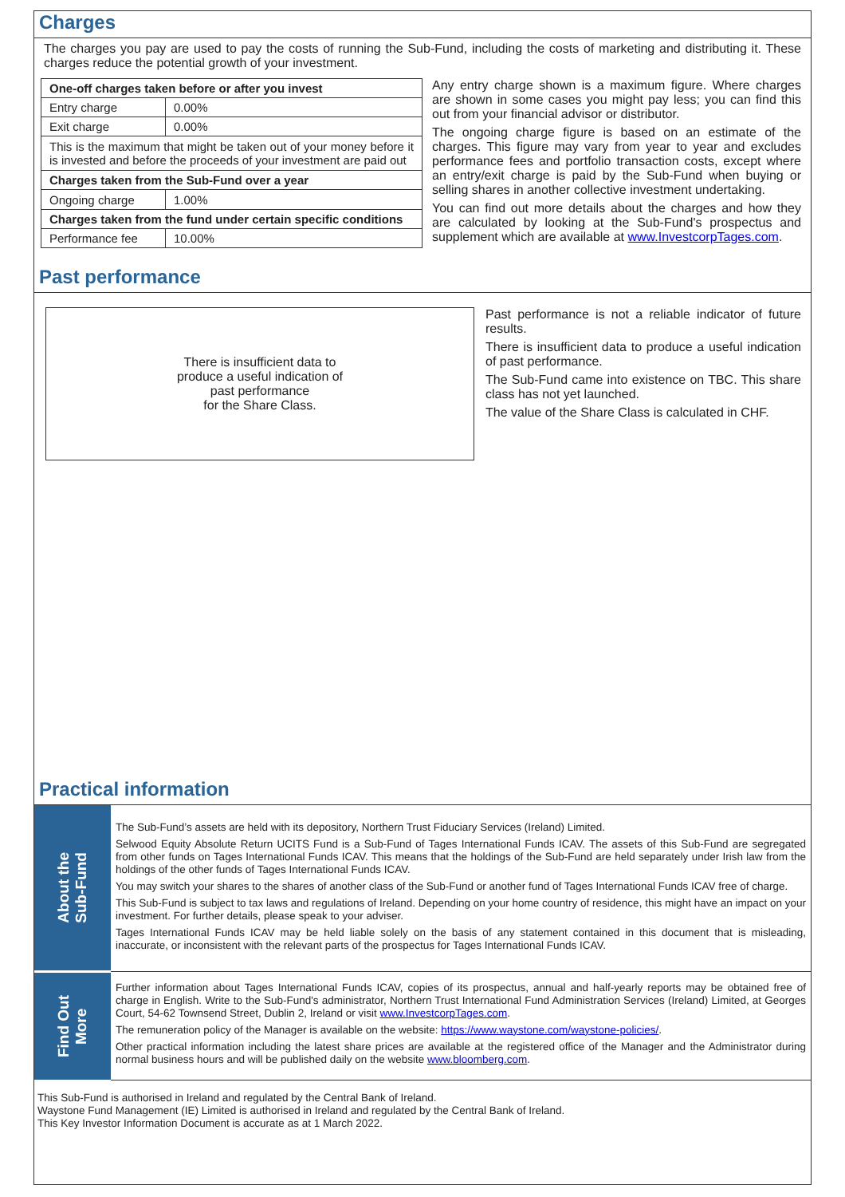Charges
The charges you pay are used to pay the costs of running the Sub-Fund, including the costs of marketing and distributing it. These charges reduce the potential growth of your investment.
| One-off charges taken before or after you invest | |
| --- | --- |
| Entry charge | 0.00% |
| Exit charge | 0.00% |
| This is the maximum that might be taken out of your money before it is invested and before the proceeds of your investment are paid out | |
| Charges taken from the Sub-Fund over a year | |
| Ongoing charge | 1.00% |
| Charges taken from the fund under certain specific conditions | |
| Performance fee | 10.00% |
Any entry charge shown is a maximum figure. Where charges are shown in some cases you might pay less; you can find this out from your financial advisor or distributor.
The ongoing charge figure is based on an estimate of the charges. This figure may vary from year to year and excludes performance fees and portfolio transaction costs, except where an entry/exit charge is paid by the Sub-Fund when buying or selling shares in another collective investment undertaking.
You can find out more details about the charges and how they are calculated by looking at the Sub-Fund's prospectus and supplement which are available at www.InvestcorpTages.com.
Past performance
There is insufficient data to
produce a useful indication of
past performance
for the Share Class.
Past performance is not a reliable indicator of future results.
There is insufficient data to produce a useful indication of past performance.
The Sub-Fund came into existence on TBC. This share class has not yet launched.
The value of the Share Class is calculated in CHF.
Practical information
| About the Sub-Fund | The Sub-Fund’s assets are held with its depository, Northern Trust Fiduciary Services (Ireland) Limited. Selwood Equity Absolute Return UCITS Fund is a Sub-Fund of Tages International Funds ICAV. The assets of this Sub-Fund are segregated from other funds on Tages International Funds ICAV. This means that the holdings of the Sub-Fund are held separately under Irish law from the holdings of the other funds of Tages International Funds ICAV. You may switch your shares to the shares of another class of the Sub-Fund or another fund of Tages International Funds ICAV free of charge. This Sub-Fund is subject to tax laws and regulations of Ireland. Depending on your home country of residence, this might have an impact on your investment. For further details, please speak to your adviser. Tages International Funds ICAV may be held liable solely on the basis of any statement contained in this document that is misleading, inaccurate, or inconsistent with the relevant parts of the prospectus for Tages International Funds ICAV. |
| Find Out More | Further information about Tages International Funds ICAV, copies of its prospectus, annual and half-yearly reports may be obtained free of charge in English. Write to the Sub-Fund's administrator, Northern Trust International Fund Administration Services (Ireland) Limited, at Georges Court, 54-62 Townsend Street, Dublin 2, Ireland or visit www.InvestcorpTages.com . The remuneration policy of the Manager is available on the website: https://www.waystone.com/waystone-policies/ . Other practical information including the latest share prices are available at the registered office of the Manager and the Administrator during normal business hours and will be published daily on the website www.bloomberg.com . |
This Sub-Fund is authorised in Ireland and regulated by the Central Bank of Ireland.
Waystone Fund Management (IE) Limited is authorised in Ireland and regulated by the Central Bank of Ireland.
This Key Investor Information Document is accurate as at 1 March 2022.